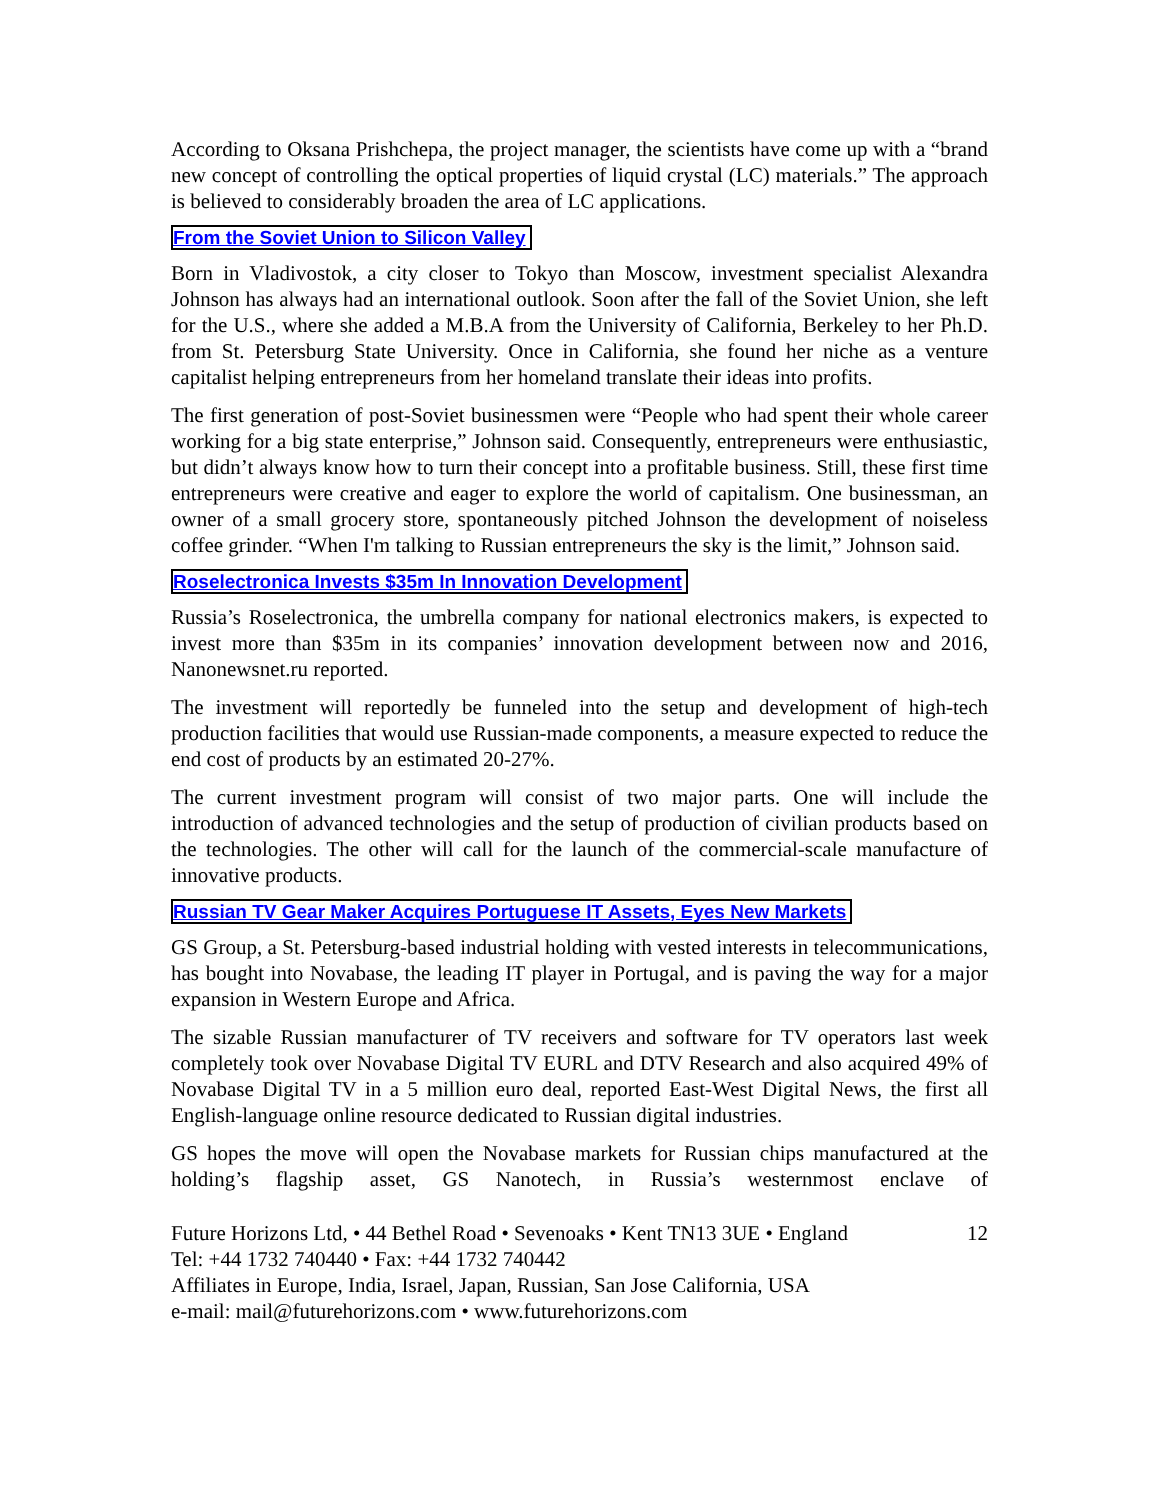According to Oksana Prishchepa, the project manager, the scientists have come up with a “brand new concept of controlling the optical properties of liquid crystal (LC) materials.” The approach is believed to considerably broaden the area of LC applications.
From the Soviet Union to Silicon Valley
Born in Vladivostok, a city closer to Tokyo than Moscow, investment specialist Alexandra Johnson has always had an international outlook. Soon after the fall of the Soviet Union, she left for the U.S., where she added a M.B.A from the University of California, Berkeley to her Ph.D. from St. Petersburg State University. Once in California, she found her niche as a venture capitalist helping entrepreneurs from her homeland translate their ideas into profits.
The first generation of post-Soviet businessmen were “People who had spent their whole career working for a big state enterprise,” Johnson said. Consequently, entrepreneurs were enthusiastic, but didn’t always know how to turn their concept into a profitable business. Still, these first time entrepreneurs were creative and eager to explore the world of capitalism. One businessman, an owner of a small grocery store, spontaneously pitched Johnson the development of noiseless coffee grinder. “When I'm talking to Russian entrepreneurs the sky is the limit,” Johnson said.
Roselectronica Invests $35m In Innovation Development
Russia’s Roselectronica, the umbrella company for national electronics makers, is expected to invest more than $35m in its companies’ innovation development between now and 2016, Nanonewsnet.ru reported.
The investment will reportedly be funneled into the setup and development of high-tech production facilities that would use Russian-made components, a measure expected to reduce the end cost of products by an estimated 20-27%.
The current investment program will consist of two major parts. One will include the introduction of advanced technologies and the setup of production of civilian products based on the technologies. The other will call for the launch of the commercial-scale manufacture of innovative products.
Russian TV Gear Maker Acquires Portuguese IT Assets, Eyes New Markets
GS Group, a St. Petersburg-based industrial holding with vested interests in telecommunications, has bought into Novabase, the leading IT player in Portugal, and is paving the way for a major expansion in Western Europe and Africa.
The sizable Russian manufacturer of TV receivers and software for TV operators last week completely took over Novabase Digital TV EURL and DTV Research and also acquired 49% of Novabase Digital TV in a 5 million euro deal, reported East-West Digital News, the first all English-language online resource dedicated to Russian digital industries.
GS hopes the move will open the Novabase markets for Russian chips manufactured at the holding’s flagship asset, GS Nanotech, in Russia’s westernmost enclave of
Future Horizons Ltd, • 44 Bethel Road • Sevenoaks • Kent TN13 3UE • England 12
Tel: +44 1732 740440 • Fax: +44 1732 740442
Affiliates in Europe, India, Israel, Japan, Russian, San Jose California, USA
e-mail: mail@futurehorizons.com • www.futurehorizons.com